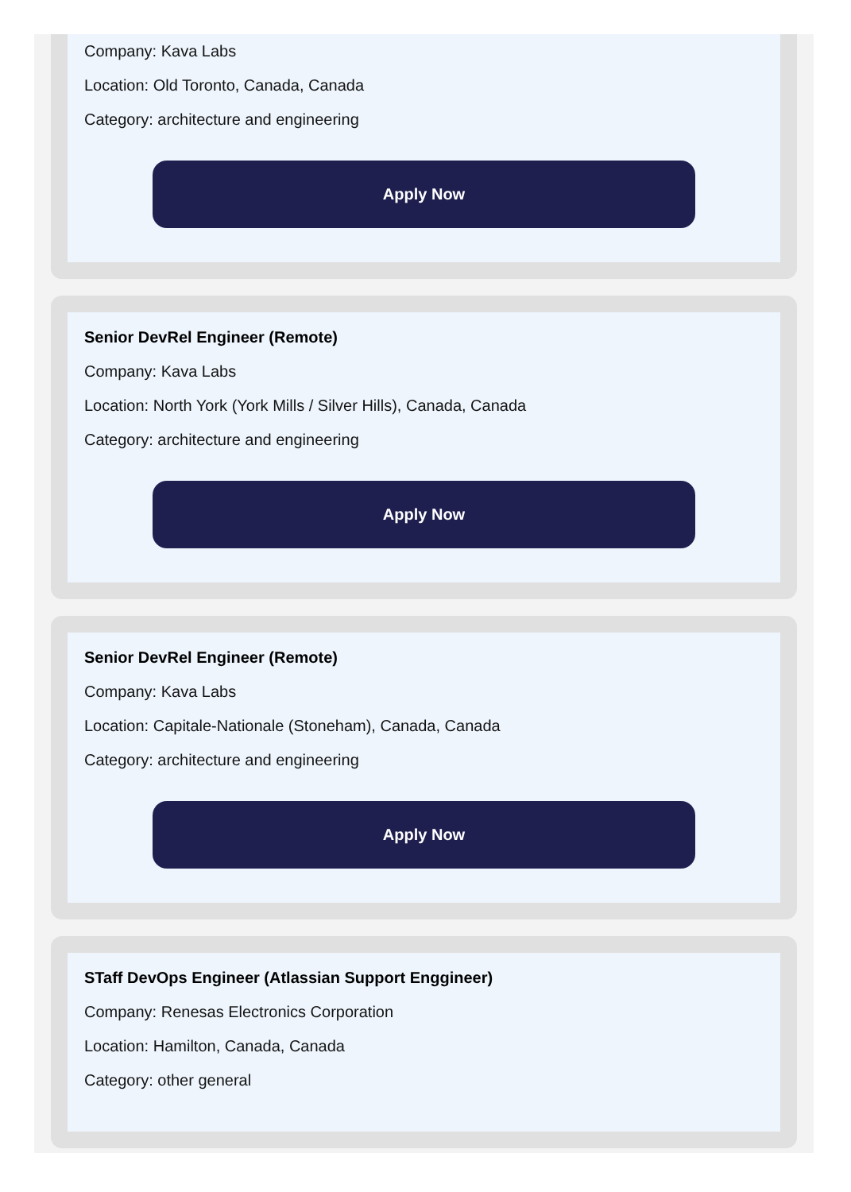Company: Kava Labs
Location: Old Toronto, Canada, Canada
Category: architecture and engineering
Apply Now
Senior DevRel Engineer (Remote)
Company: Kava Labs
Location: North York (York Mills / Silver Hills), Canada, Canada
Category: architecture and engineering
Apply Now
Senior DevRel Engineer (Remote)
Company: Kava Labs
Location: Capitale-Nationale (Stoneham), Canada, Canada
Category: architecture and engineering
Apply Now
STaff DevOps Engineer (Atlassian Support Enggineer)
Company: Renesas Electronics Corporation
Location: Hamilton, Canada, Canada
Category: other general